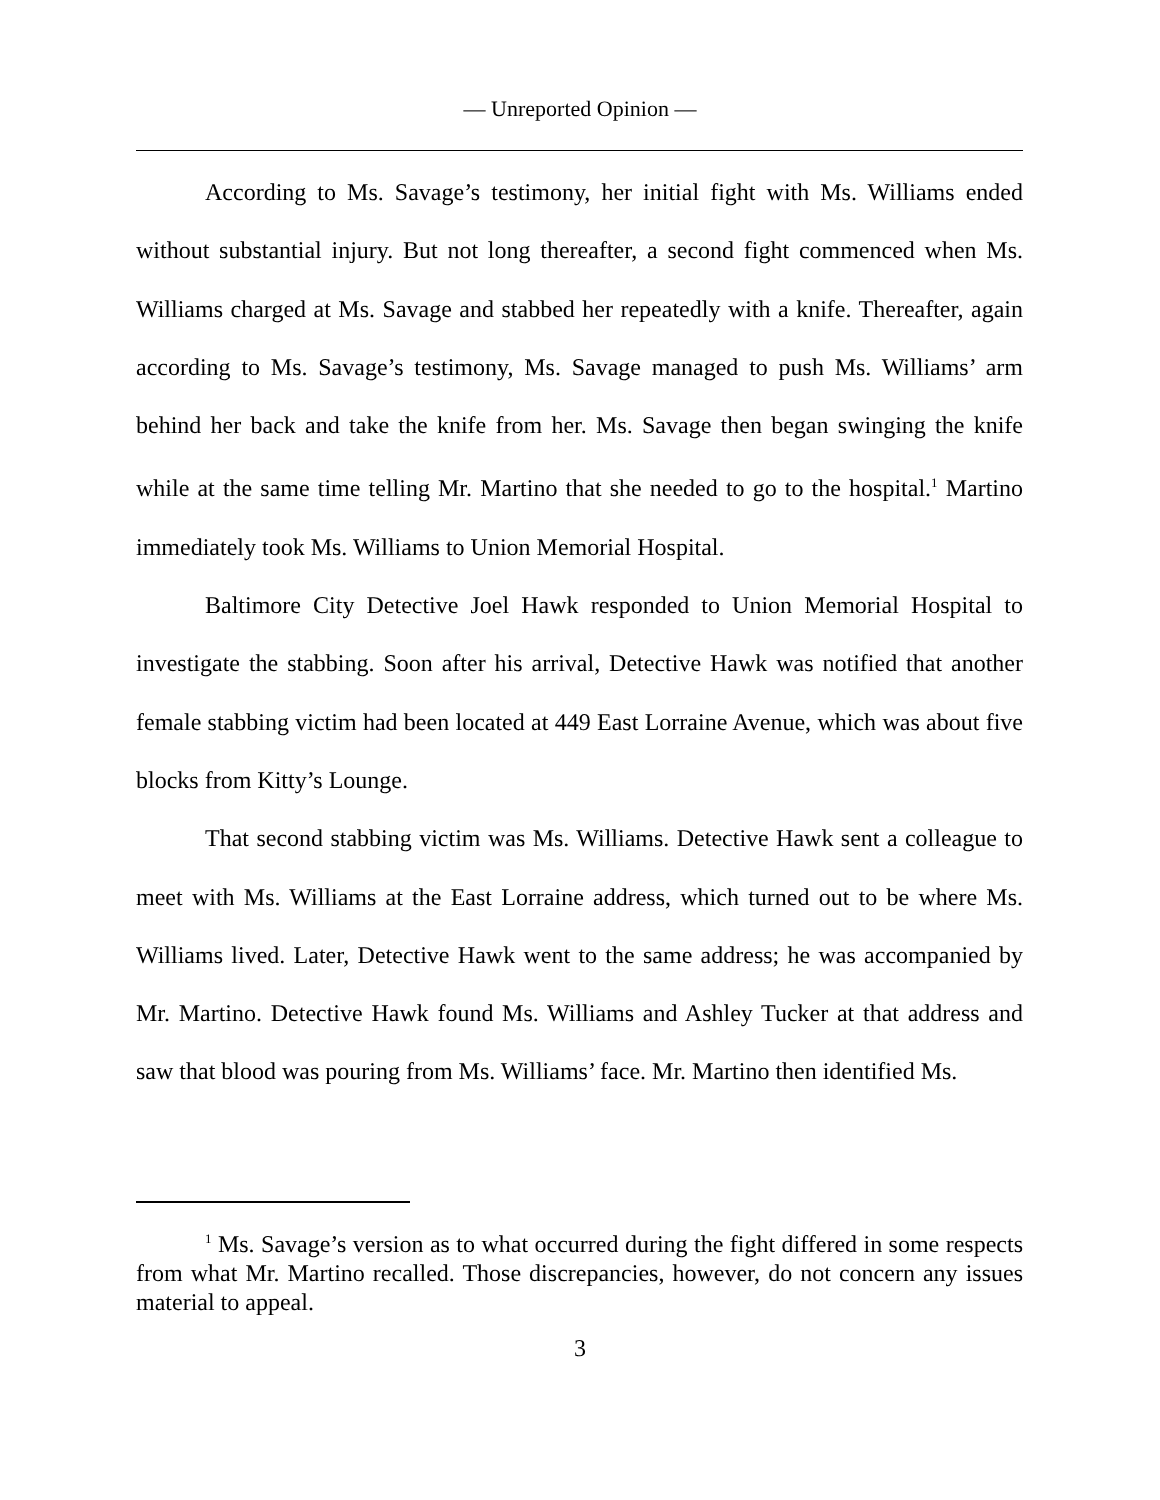— Unreported Opinion —
According to Ms. Savage’s testimony, her initial fight with Ms. Williams ended without substantial injury. But not long thereafter, a second fight commenced when Ms. Williams charged at Ms. Savage and stabbed her repeatedly with a knife. Thereafter, again according to Ms. Savage’s testimony, Ms. Savage managed to push Ms. Williams’ arm behind her back and take the knife from her. Ms. Savage then began swinging the knife while at the same time telling Mr. Martino that she needed to go to the hospital.<sup>1</sup> Martino immediately took Ms. Williams to Union Memorial Hospital.
Baltimore City Detective Joel Hawk responded to Union Memorial Hospital to investigate the stabbing. Soon after his arrival, Detective Hawk was notified that another female stabbing victim had been located at 449 East Lorraine Avenue, which was about five blocks from Kitty’s Lounge.
That second stabbing victim was Ms. Williams. Detective Hawk sent a colleague to meet with Ms. Williams at the East Lorraine address, which turned out to be where Ms. Williams lived. Later, Detective Hawk went to the same address; he was accompanied by Mr. Martino. Detective Hawk found Ms. Williams and Ashley Tucker at that address and saw that blood was pouring from Ms. Williams’ face. Mr. Martino then identified Ms.
<sup>1</sup> Ms. Savage’s version as to what occurred during the fight differed in some respects from what Mr. Martino recalled. Those discrepancies, however, do not concern any issues material to appeal.
3